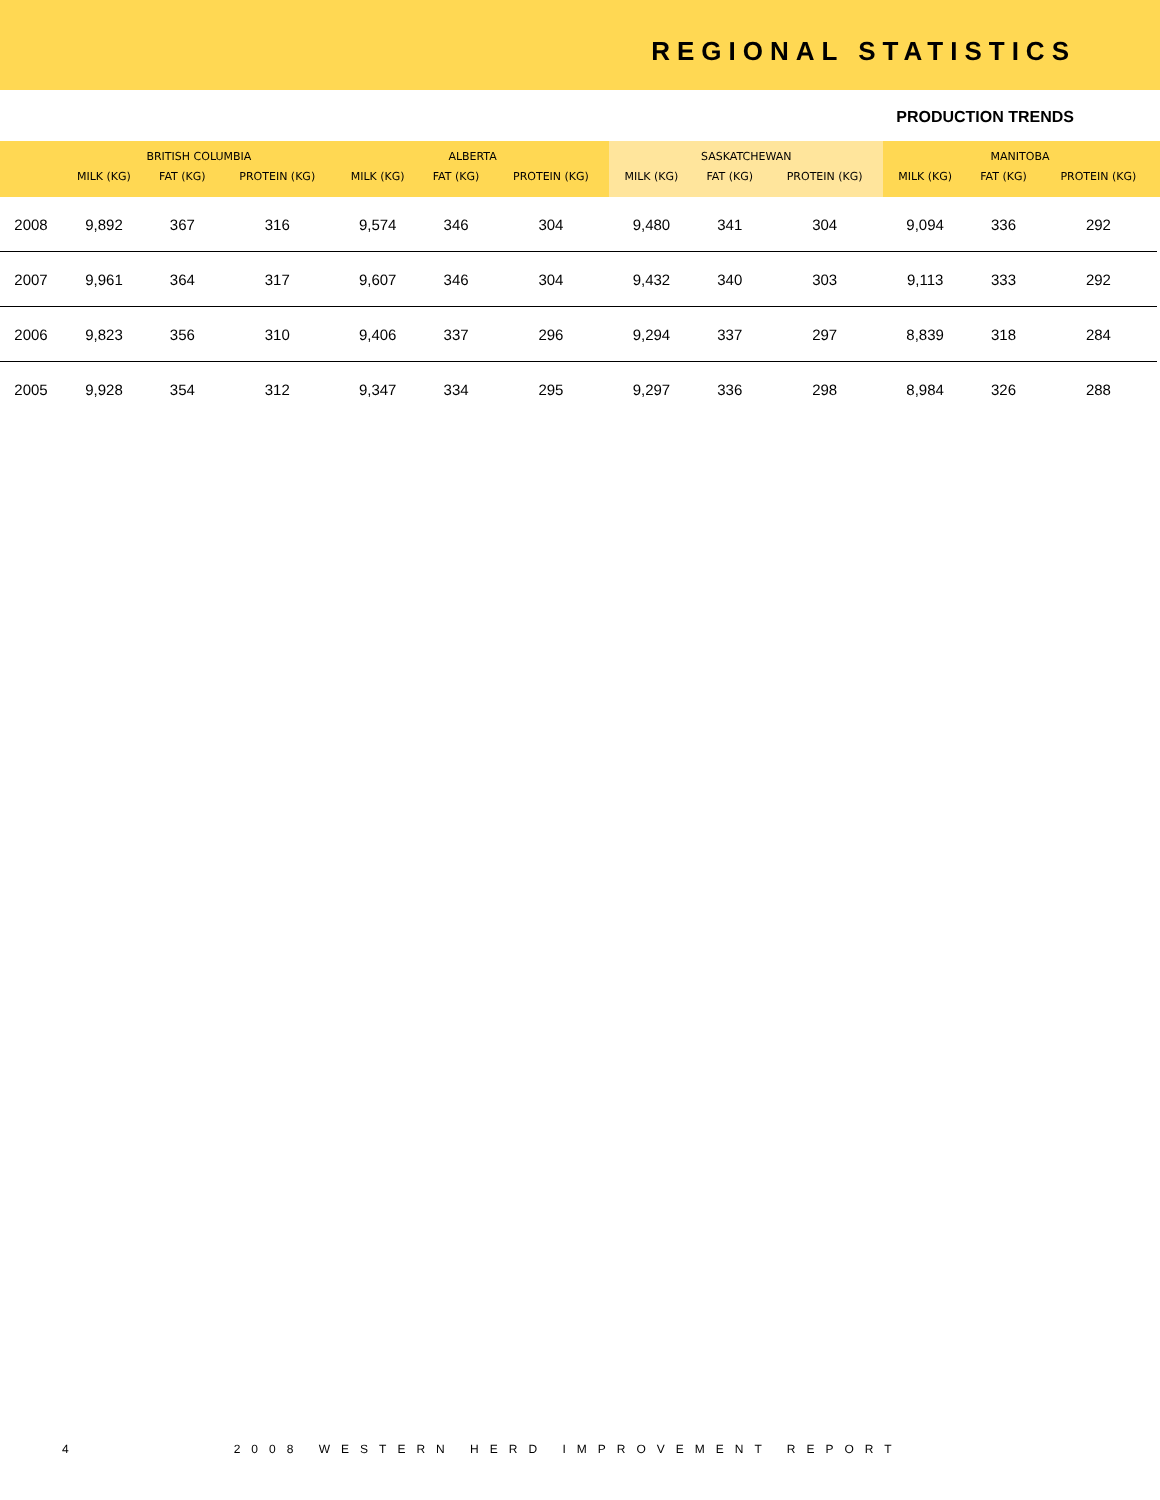REGIONAL STATISTICS
PRODUCTION TRENDS
| | BRITISH COLUMBIA | | | ALBERTA | | | SASKATCHEWAN | | | MANITOBA | | | |
| --- | --- | --- | --- | --- | --- | --- | --- | --- | --- | --- | --- | --- | --- |
| | MILK (KG) | FAT (KG) | PROTEIN (KG) | MILK (KG) | FAT (KG) | PROTEIN (KG) | MILK (KG) | FAT (KG) | PROTEIN (KG) | MILK (KG) | FAT (KG) | PROTEIN (KG) | |
| 2008 | 9,892 | 367 | 316 | 9,574 | 346 | 304 | 9,480 | 341 | 304 | 9,094 | 336 | 292 | |
| 2007 | 9,961 | 364 | 317 | 9,607 | 346 | 304 | 9,432 | 340 | 303 | 9,113 | 333 | 292 | |
| 2006 | 9,823 | 356 | 310 | 9,406 | 337 | 296 | 9,294 | 337 | 297 | 8,839 | 318 | 284 | |
| 2005 | 9,928 | 354 | 312 | 9,347 | 334 | 295 | 9,297 | 336 | 298 | 8,984 | 326 | 288 | |
4 2008 WESTERN HERD IMPROVEMENT REPORT